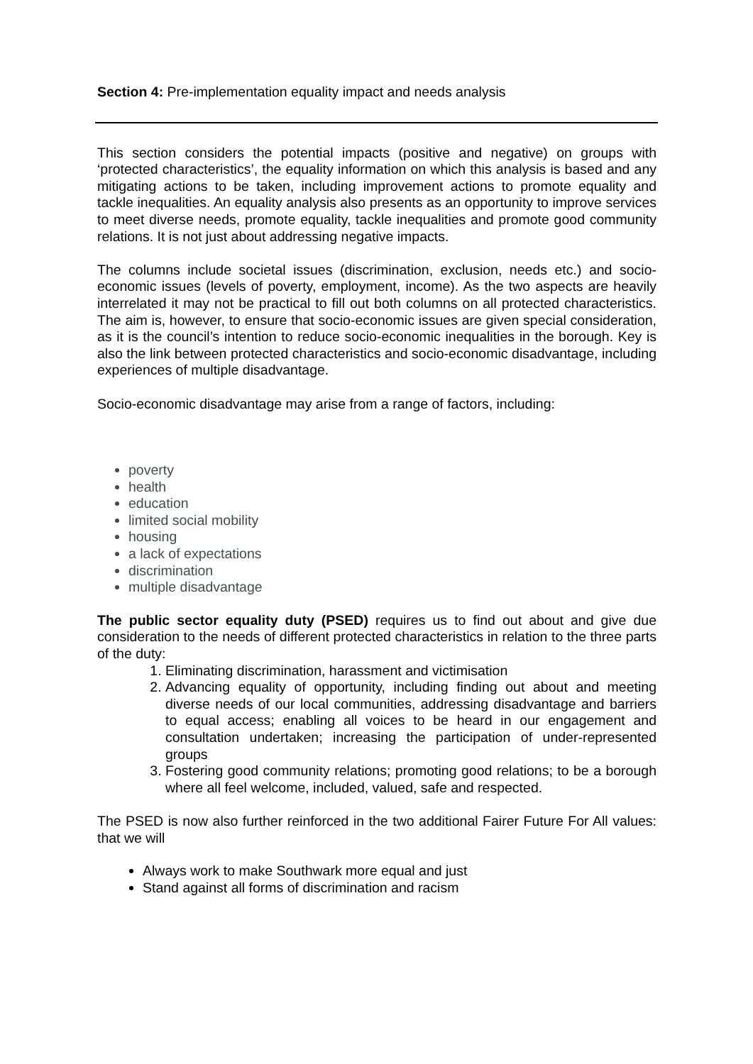Section 4: Pre-implementation equality impact and needs analysis
This section considers the potential impacts (positive and negative) on groups with ‘protected characteristics’, the equality information on which this analysis is based and any mitigating actions to be taken, including improvement actions to promote equality and tackle inequalities. An equality analysis also presents as an opportunity to improve services to meet diverse needs, promote equality, tackle inequalities and promote good community relations. It is not just about addressing negative impacts.
The columns include societal issues (discrimination, exclusion, needs etc.) and socio-economic issues (levels of poverty, employment, income). As the two aspects are heavily interrelated it may not be practical to fill out both columns on all protected characteristics. The aim is, however, to ensure that socio-economic issues are given special consideration, as it is the council’s intention to reduce socio-economic inequalities in the borough. Key is also the link between protected characteristics and socio-economic disadvantage, including experiences of multiple disadvantage.
Socio-economic disadvantage may arise from a range of factors, including:
poverty
health
education
limited social mobility
housing
a lack of expectations
discrimination
multiple disadvantage
The public sector equality duty (PSED) requires us to find out about and give due consideration to the needs of different protected characteristics in relation to the three parts of the duty:
1. Eliminating discrimination, harassment and victimisation
2. Advancing equality of opportunity, including finding out about and meeting diverse needs of our local communities, addressing disadvantage and barriers to equal access; enabling all voices to be heard in our engagement and consultation undertaken; increasing the participation of under-represented groups
3. Fostering good community relations; promoting good relations; to be a borough where all feel welcome, included, valued, safe and respected.
The PSED is now also further reinforced in the two additional Fairer Future For All values: that we will
Always work to make Southwark more equal and just
Stand against all forms of discrimination and racism